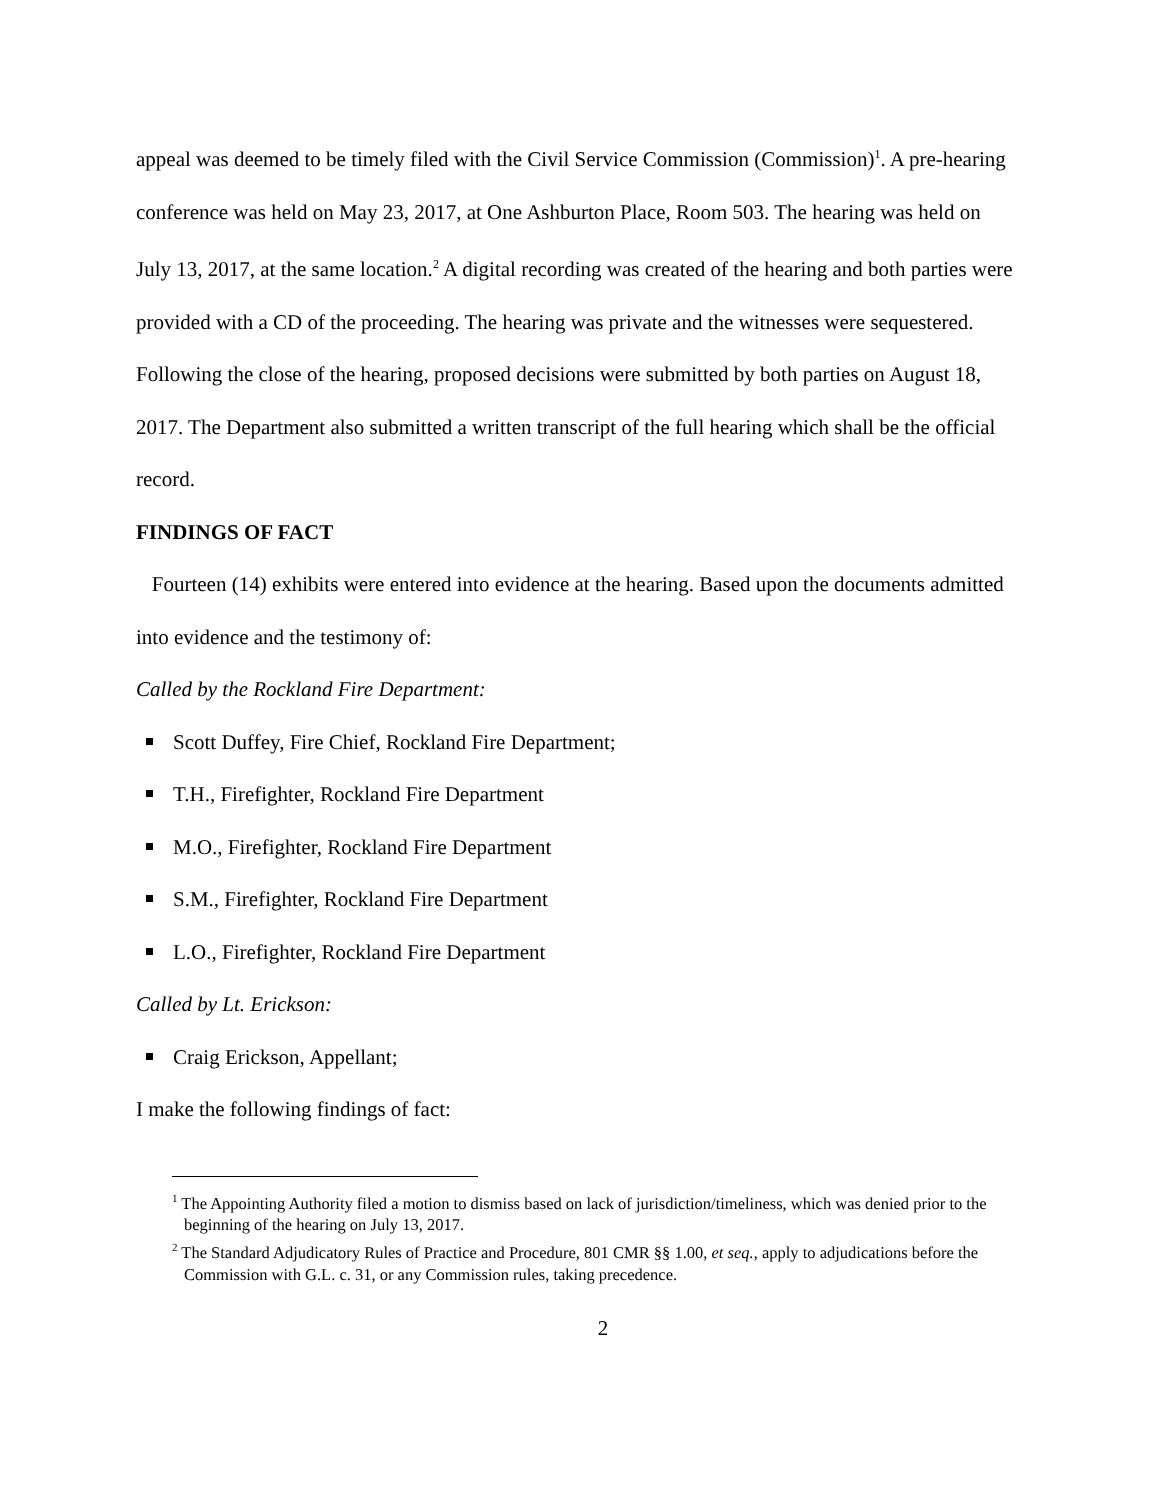appeal was deemed to be timely filed with the Civil Service Commission (Commission)<sup>1</sup>. A pre-hearing conference was held on May 23, 2017, at One Ashburton Place, Room 503. The hearing was held on July 13, 2017, at the same location.<sup>2</sup> A digital recording was created of the hearing and both parties were provided with a CD of the proceeding. The hearing was private and the witnesses were sequestered. Following the close of the hearing, proposed decisions were submitted by both parties on August 18, 2017. The Department also submitted a written transcript of the full hearing which shall be the official record.
FINDINGS OF FACT
Fourteen (14) exhibits were entered into evidence at the hearing. Based upon the documents admitted into evidence and the testimony of:
Called by the Rockland Fire Department:
Scott Duffey, Fire Chief, Rockland Fire Department;
T.H., Firefighter, Rockland Fire Department
M.O., Firefighter, Rockland Fire Department
S.M., Firefighter, Rockland Fire Department
L.O., Firefighter, Rockland Fire Department
Called by Lt. Erickson:
Craig Erickson, Appellant;
I make the following findings of fact:
<sup>1</sup> The Appointing Authority filed a motion to dismiss based on lack of jurisdiction/timeliness, which was denied prior to the beginning of the hearing on July 13, 2017.
<sup>2</sup> The Standard Adjudicatory Rules of Practice and Procedure, 801 CMR §§ 1.00, et seq., apply to adjudications before the Commission with G.L. c. 31, or any Commission rules, taking precedence.
2